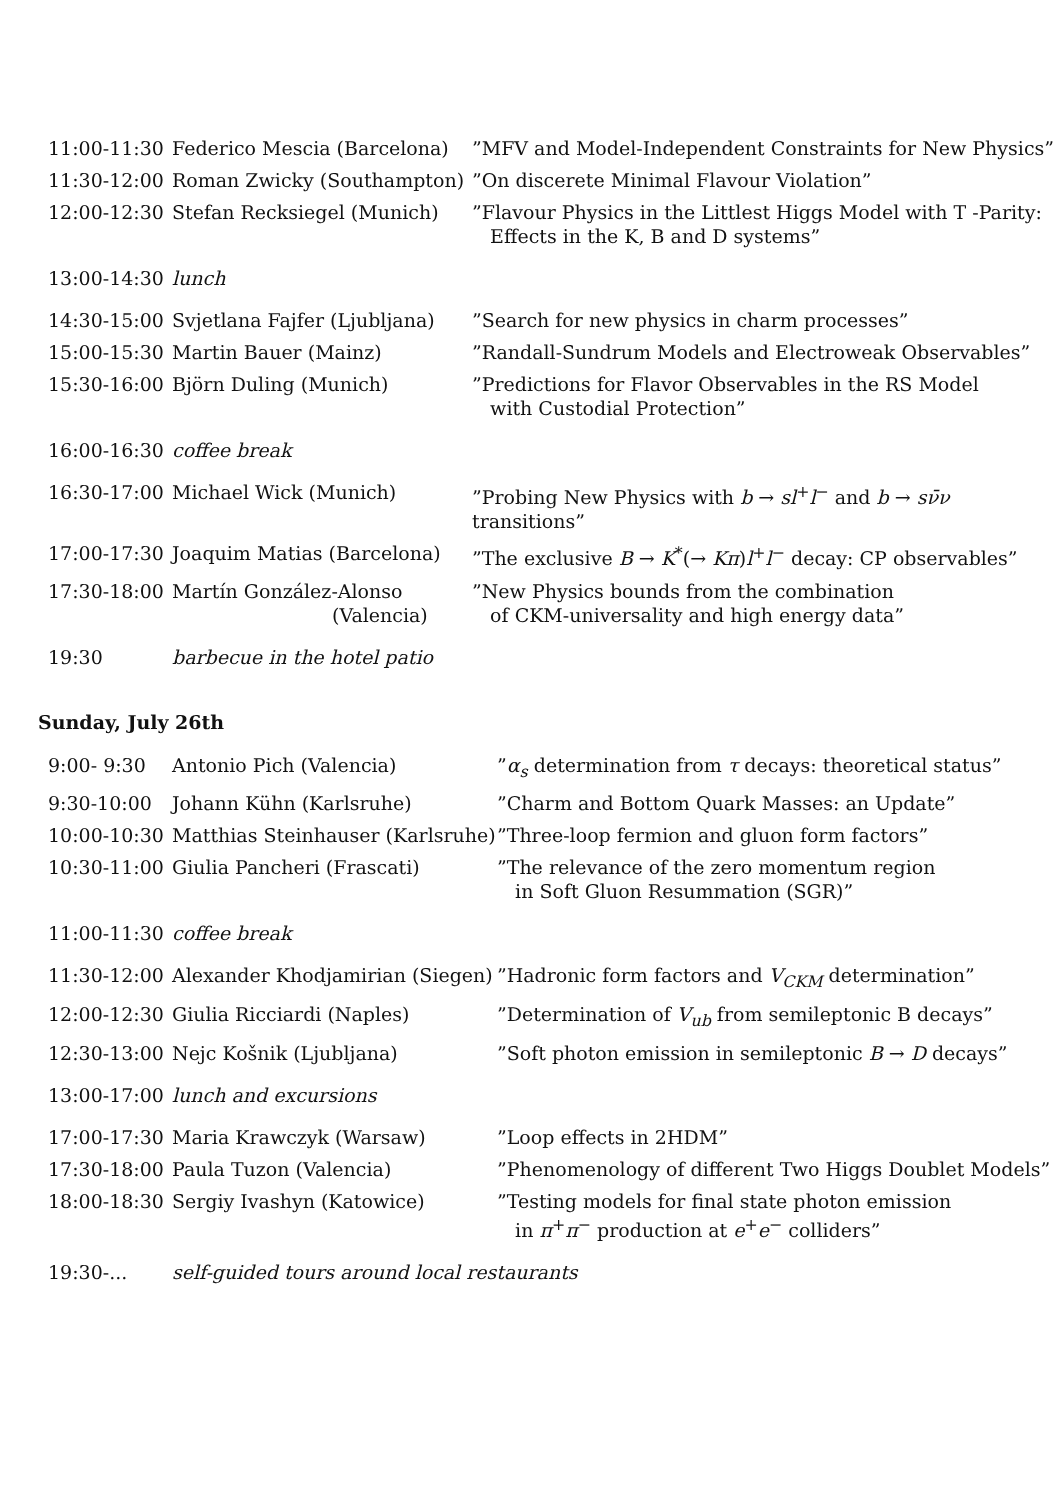| 11:00-11:30 | Federico Mescia (Barcelona) | ”MFV and Model-Independent Constraints for New Physics” |
| 11:30-12:00 | Roman Zwicky (Southampton) | ”On discerete Minimal Flavour Violation” |
| 12:00-12:30 | Stefan Recksiegel (Munich) | ”Flavour Physics in the Littlest Higgs Model with T -Parity: Effects in the K, B and D systems” |
| 13:00-14:30 | lunch | |
| 14:30-15:00 | Svjetlana Fajfer (Ljubljana) | ”Search for new physics in charm processes” |
| 15:00-15:30 | Martin Bauer (Mainz) | ”Randall-Sundrum Models and Electroweak Observables” |
| 15:30-16:00 | Björn Duling (Munich) | ”Predictions for Flavor Observables in the RS Model with Custodial Protection” |
| 16:00-16:30 | coffee break | |
| 16:30-17:00 | Michael Wick (Munich) | ”Probing New Physics with b → sl<sup>+</sup> l<sup>−</sup> and b → sν̄ν transitions” |
| 17:00-17:30 | Joaquim Matias (Barcelona) | ”The exclusive B → K<sup>*</sup>(→ Kπ ) l<sup>+</sup> l<sup>−</sup> decay: CP observables” |
| 17:30-18:00 | Martín González-Alonso (Valencia) | ”New Physics bounds from the combination of CKM-universality and high energy data” |
| 19:30 | barbecue in the hotel patio | |
Sunday, July 26th
| 9:00- 9:30 | Antonio Pich (Valencia) | ” α<sub>s</sub> determination from τ decays: theoretical status” |
| 9:30-10:00 | Johann Kühn (Karlsruhe) | ”Charm and Bottom Quark Masses: an Update” |
| 10:00-10:30 | Matthias Steinhauser (Karlsruhe) | ”Three-loop fermion and gluon form factors” |
| 10:30-11:00 | Giulia Pancheri (Frascati) | ”The relevance of the zero momentum region in Soft Gluon Resummation (SGR)” |
| 11:00-11:30 | coffee break | |
| 11:30-12:00 | Alexander Khodjamirian (Siegen) | ”Hadronic form factors and V<sub>CKM</sub> determination” |
| 12:00-12:30 | Giulia Ricciardi (Naples) | ”Determination of V<sub>ub</sub> from semileptonic B decays” |
| 12:30-13:00 | Nejc Košnik (Ljubljana) | ”Soft photon emission in semileptonic B → D decays” |
| 13:00-17:00 | lunch and excursions | |
| 17:00-17:30 | Maria Krawczyk (Warsaw) | ”Loop effects in 2HDM” |
| 17:30-18:00 | Paula Tuzon (Valencia) | ”Phenomenology of different Two Higgs Doublet Models” |
| 18:00-18:30 | Sergiy Ivashyn (Katowice) | ”Testing models for final state photon emission in π<sup>+</sup> π<sup>−</sup> production at e<sup>+</sup> e<sup>−</sup> colliders” |
| 19:30-... | self-guided tours around local restaurants | |